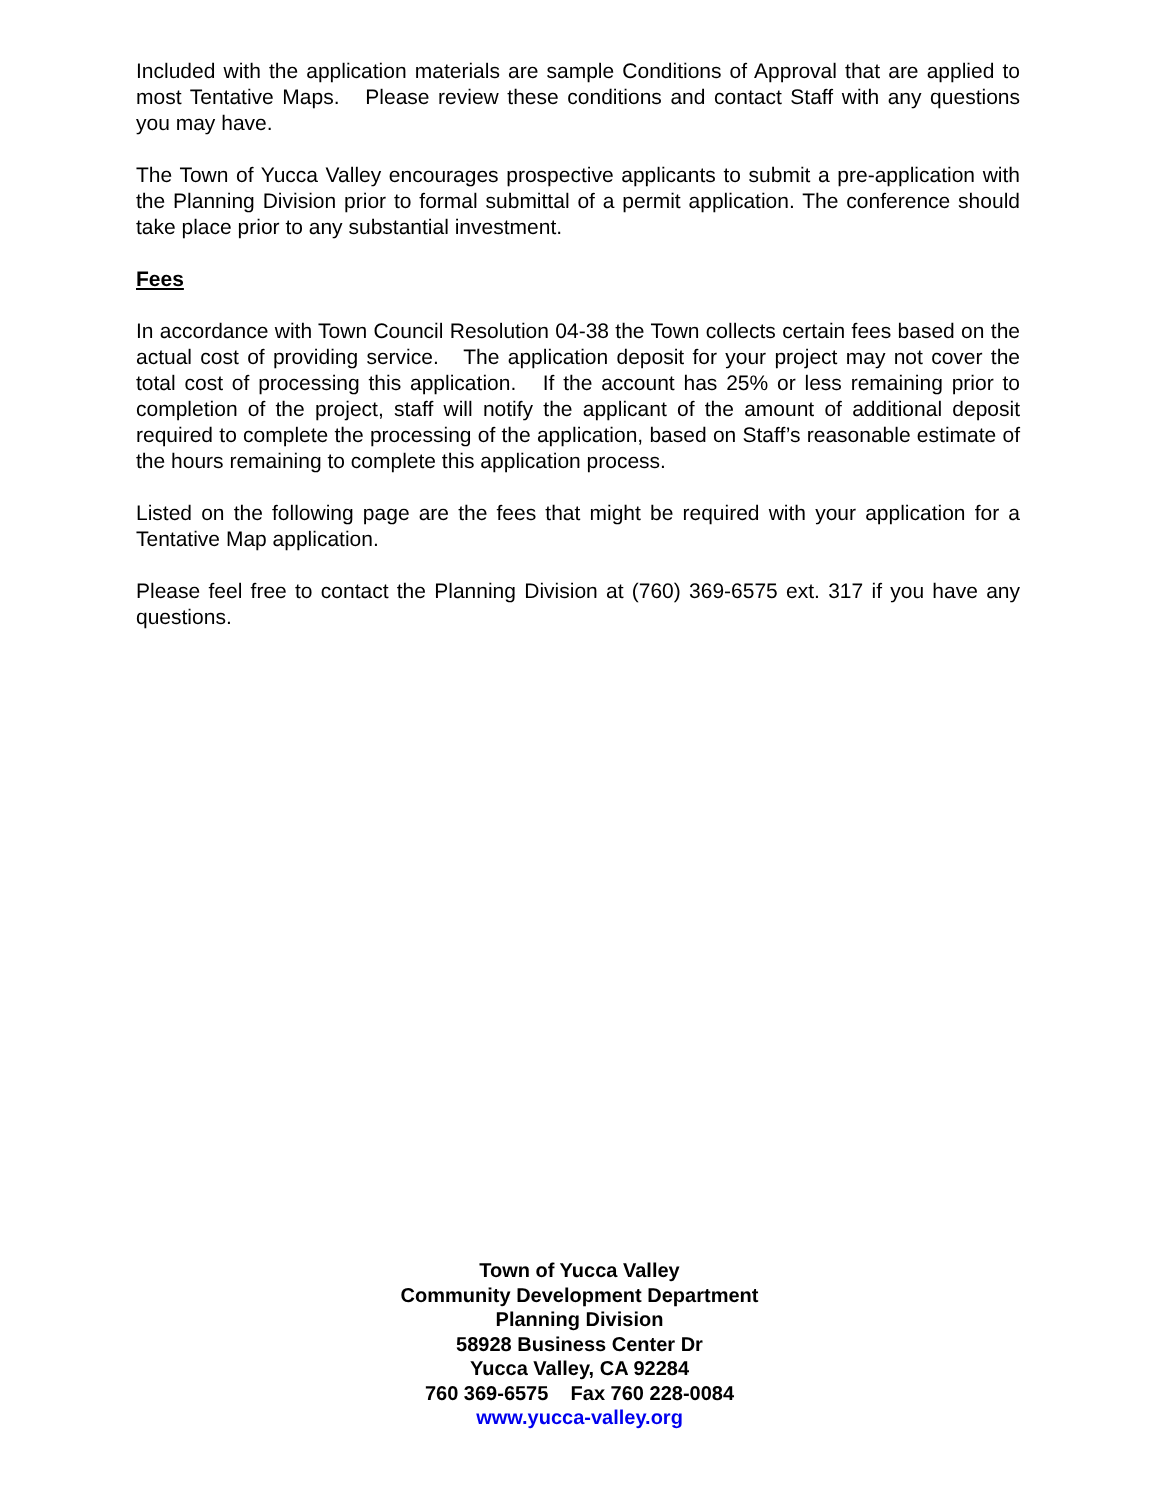Included with the application materials are sample Conditions of Approval that are applied to most Tentative Maps. Please review these conditions and contact Staff with any questions you may have.
The Town of Yucca Valley encourages prospective applicants to submit a pre-application with the Planning Division prior to formal submittal of a permit application. The conference should take place prior to any substantial investment.
Fees
In accordance with Town Council Resolution 04-38 the Town collects certain fees based on the actual cost of providing service. The application deposit for your project may not cover the total cost of processing this application. If the account has 25% or less remaining prior to completion of the project, staff will notify the applicant of the amount of additional deposit required to complete the processing of the application, based on Staff’s reasonable estimate of the hours remaining to complete this application process.
Listed on the following page are the fees that might be required with your application for a Tentative Map application.
Please feel free to contact the Planning Division at (760) 369-6575 ext. 317 if you have any questions.
Town of Yucca Valley
Community Development Department
Planning Division
58928 Business Center Dr
Yucca Valley, CA 92284
760 369-6575 Fax 760 228-0084
www.yucca-valley.org